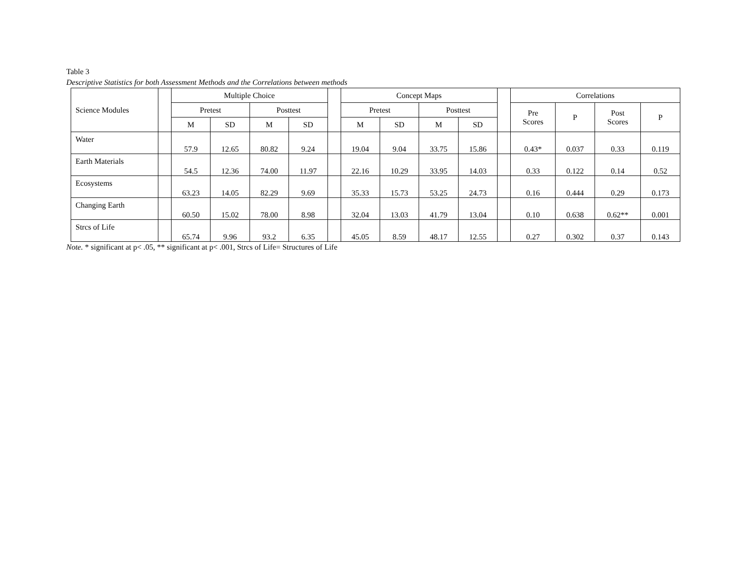Table 3
Descriptive Statistics for both Assessment Methods and the Correlations between methods
| Science Modules | | Multiple Choice | | | | | Concept Maps | | | | | Correlations | | | |
| --- | --- | --- | --- | --- | --- | --- | --- | --- | --- | --- | --- | --- | --- | --- | --- |
| | | Pretest | | Posttest | | | Pretest | | Posttest | | | Pre Scores | P | Post Scores | P |
| | | M | SD | M | SD | | M | SD | M | SD | | | | | |
| Water | | 57.9 | 12.65 | 80.82 | 9.24 | | 19.04 | 9.04 | 33.75 | 15.86 | | 0.43* | 0.037 | 0.33 | 0.119 |
| Earth Materials | | 54.5 | 12.36 | 74.00 | 11.97 | | 22.16 | 10.29 | 33.95 | 14.03 | | 0.33 | 0.122 | 0.14 | 0.52 |
| Ecosystems | | 63.23 | 14.05 | 82.29 | 9.69 | | 35.33 | 15.73 | 53.25 | 24.73 | | 0.16 | 0.444 | 0.29 | 0.173 |
| Changing Earth | | 60.50 | 15.02 | 78.00 | 8.98 | | 32.04 | 13.03 | 41.79 | 13.04 | | 0.10 | 0.638 | 0.62** | 0.001 |
| Strcs of Life | | 65.74 | 9.96 | 93.2 | 6.35 | | 45.05 | 8.59 | 48.17 | 12.55 | | 0.27 | 0.302 | 0.37 | 0.143 |
Note. * significant at p< .05, ** significant at p< .001, Strcs of Life= Structures of Life